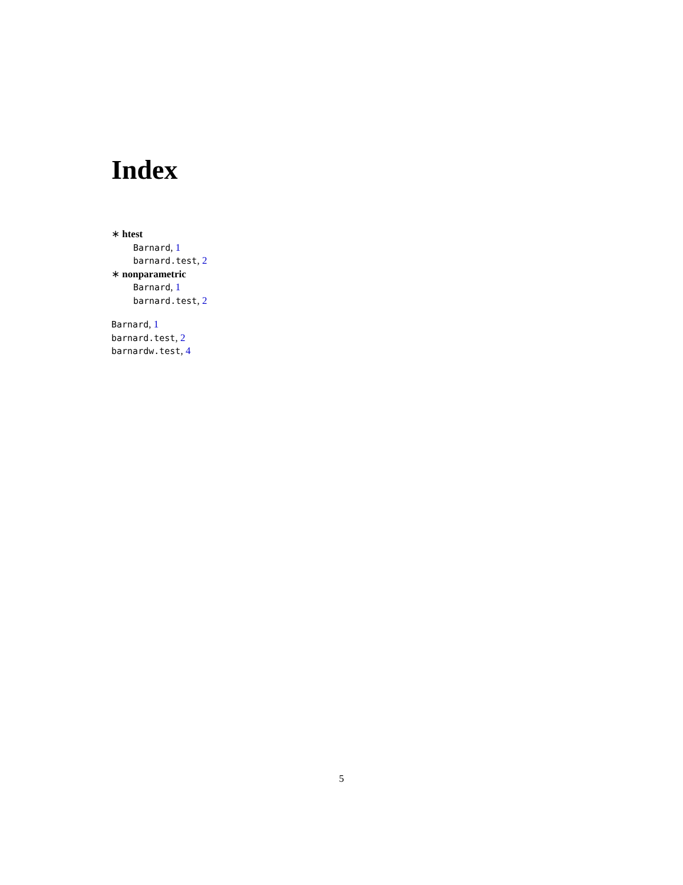Index
∗ htest
Barnard, 1
barnard.test, 2
∗ nonparametric
Barnard, 1
barnard.test, 2
Barnard, 1
barnard.test, 2
barnardw.test, 4
5